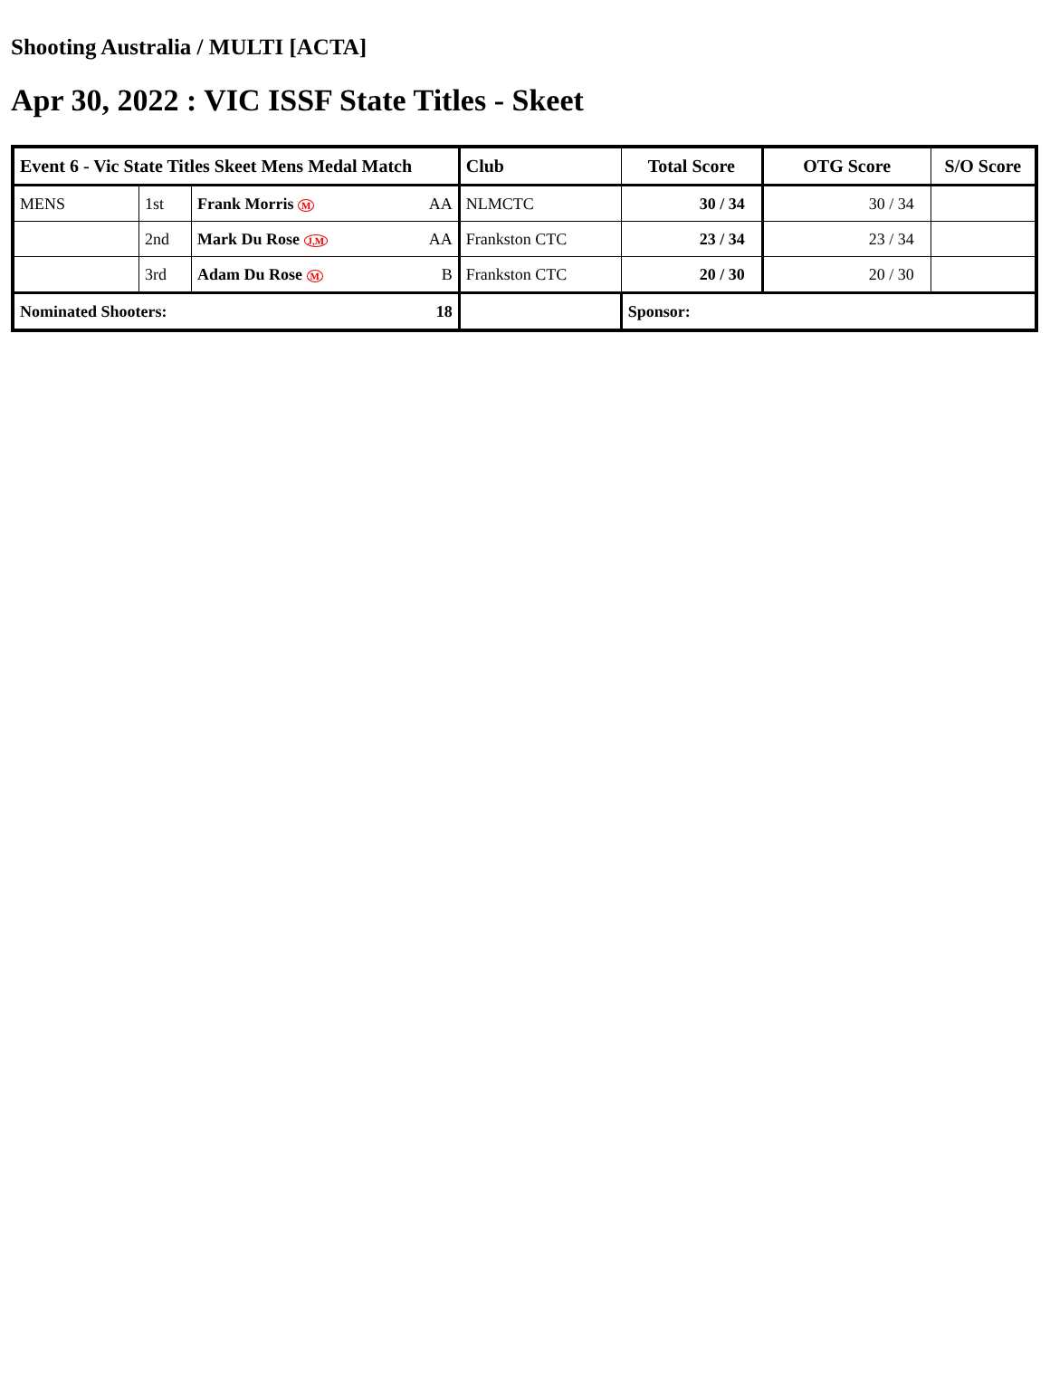Shooting Australia / MULTI [ACTA]
Apr 30, 2022 : VIC ISSF State Titles - Skeet
| Event 6 - Vic State Titles Skeet Mens Medal Match | | | Club | Total Score | OTG Score | S/O Score |
| --- | --- | --- | --- | --- | --- | --- |
| MENS | 1st | Frank Morris M AA | NLMCTC | 30 / 34 | 30 / 34 | |
| | 2nd | Mark Du Rose J,M AA | Frankston CTC | 23 / 34 | 23 / 34 | |
| | 3rd | Adam Du Rose M B | Frankston CTC | 20 / 30 | 20 / 30 | |
| Nominated Shooters: | | 18 | | Sponsor: | | |